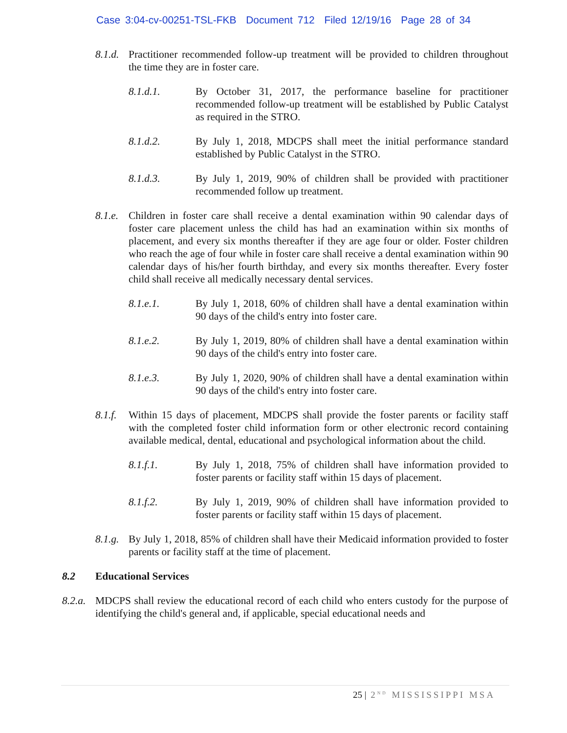Case 3:04-cv-00251-TSL-FKB Document 712 Filed 12/19/16 Page 28 of 34
8.1.d.
Practitioner recommended follow-up treatment will be provided to children throughout the time they are in foster care.
8.1.d.1. By October 31, 2017, the performance baseline for practitioner recommended follow-up treatment will be established by Public Catalyst as required in the STRO.
8.1.d.2. By July 1, 2018, MDCPS shall meet the initial performance standard established by Public Catalyst in the STRO.
8.1.d.3. By July 1, 2019, 90% of children shall be provided with practitioner recommended follow up treatment.
8.1.e.
Children in foster care shall receive a dental examination within 90 calendar days of foster care placement unless the child has had an examination within six months of placement, and every six months thereafter if they are age four or older. Foster children who reach the age of four while in foster care shall receive a dental examination within 90 calendar days of his/her fourth birthday, and every six months thereafter. Every foster child shall receive all medically necessary dental services.
8.1.e.1. By July 1, 2018, 60% of children shall have a dental examination within 90 days of the child's entry into foster care.
8.1.e.2. By July 1, 2019, 80% of children shall have a dental examination within 90 days of the child's entry into foster care.
8.1.e.3. By July 1, 2020, 90% of children shall have a dental examination within 90 days of the child's entry into foster care.
8.1.f.
Within 15 days of placement, MDCPS shall provide the foster parents or facility staff with the completed foster child information form or other electronic record containing available medical, dental, educational and psychological information about the child.
8.1.f.1. By July 1, 2018, 75% of children shall have information provided to foster parents or facility staff within 15 days of placement.
8.1.f.2. By July 1, 2019, 90% of children shall have information provided to foster parents or facility staff within 15 days of placement.
8.1.g.
By July 1, 2018, 85% of children shall have their Medicaid information provided to foster parents or facility staff at the time of placement.
8.2 Educational Services
8.2.a.
MDCPS shall review the educational record of each child who enters custody for the purpose of identifying the child's general and, if applicable, special educational needs and
25 | 2<sup>ND</sup> MISSISSIPPI MSA